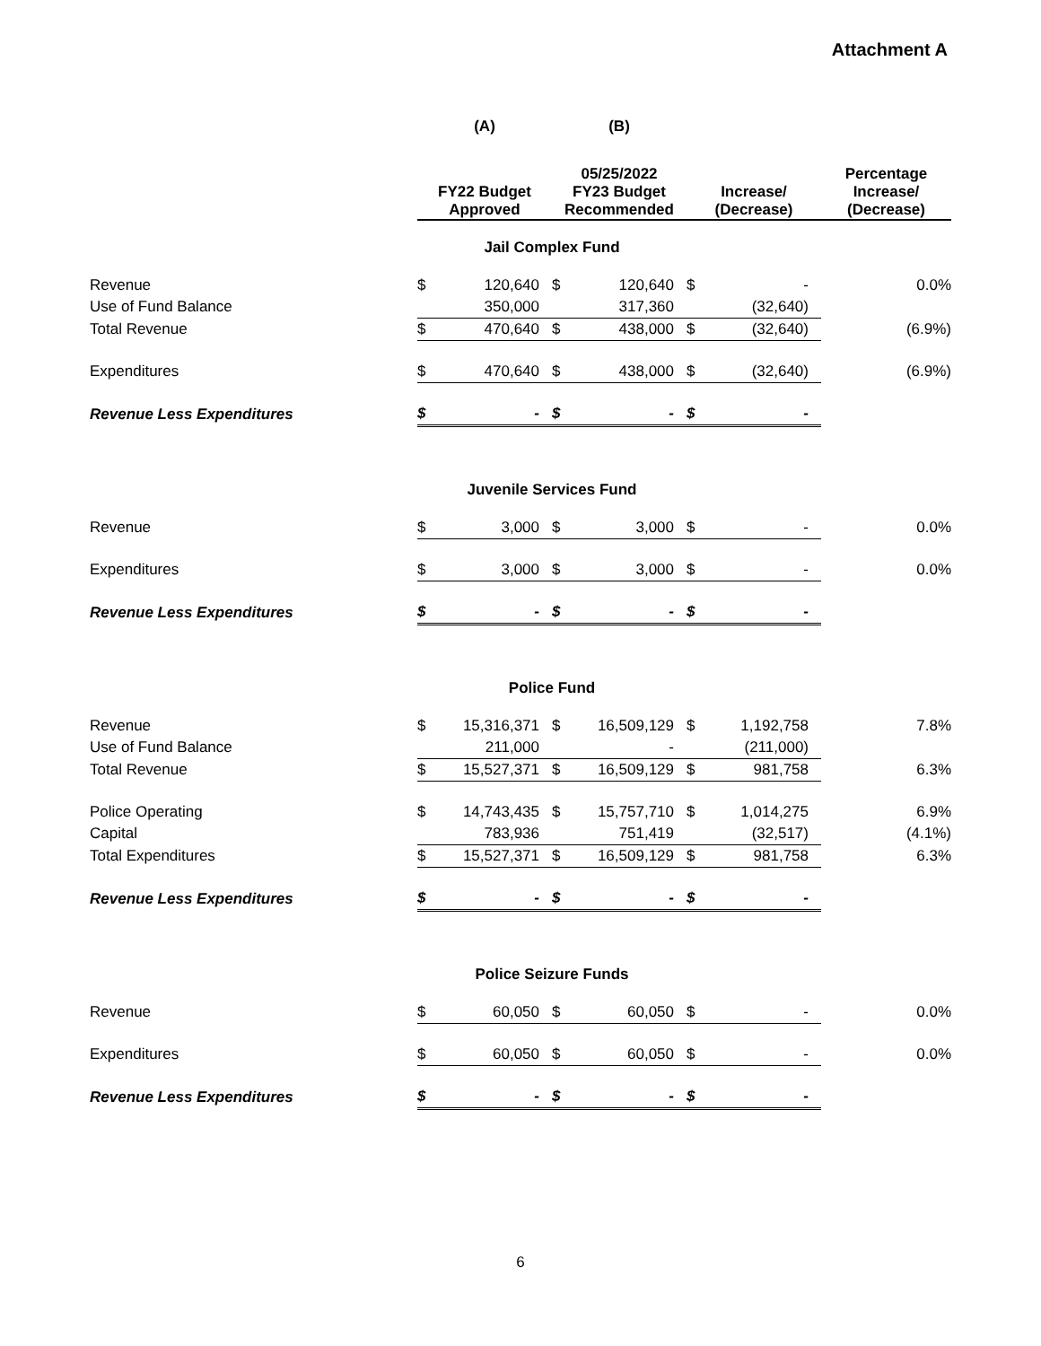Attachment A
| | (A) | | (B) | | | | |
| --- | --- | --- | --- | --- | --- | --- | --- |
| | FY22 Budget Approved | | 05/25/2022 FY23 Budget Recommended | | Increase/ (Decrease) | | Percentage Increase/ (Decrease) |
| | Jail Complex Fund | | | | | | |
| Revenue | $ | 120,640 | $ | 120,640 | $ | - | 0.0% |
| Use of Fund Balance | | 350,000 | | 317,360 | | (32,640) | |
| Total Revenue | $ | 470,640 | $ | 438,000 | $ | (32,640) | (6.9%) |
| Expenditures | $ | 470,640 | $ | 438,000 | $ | (32,640) | (6.9%) |
| Revenue Less Expenditures | $ | - | $ | - | $ | - | |
| | Juvenile Services Fund | | | | | | |
| Revenue | $ | 3,000 | $ | 3,000 | $ | - | 0.0% |
| Expenditures | $ | 3,000 | $ | 3,000 | $ | - | 0.0% |
| Revenue Less Expenditures | $ | - | $ | - | $ | - | |
| | Police Fund | | | | | | |
| Revenue | $ | 15,316,371 | $ | 16,509,129 | $ | 1,192,758 | 7.8% |
| Use of Fund Balance | | 211,000 | | - | | (211,000) | |
| Total Revenue | $ | 15,527,371 | $ | 16,509,129 | $ | 981,758 | 6.3% |
| Police Operating | $ | 14,743,435 | $ | 15,757,710 | $ | 1,014,275 | 6.9% |
| Capital | | 783,936 | | 751,419 | | (32,517) | (4.1%) |
| Total Expenditures | $ | 15,527,371 | $ | 16,509,129 | $ | 981,758 | 6.3% |
| Revenue Less Expenditures | $ | - | $ | - | $ | - | |
| | Police Seizure Funds | | | | | | |
| Revenue | $ | 60,050 | $ | 60,050 | $ | - | 0.0% |
| Expenditures | $ | 60,050 | $ | 60,050 | $ | - | 0.0% |
| Revenue Less Expenditures | $ | - | $ | - | $ | - | |
6